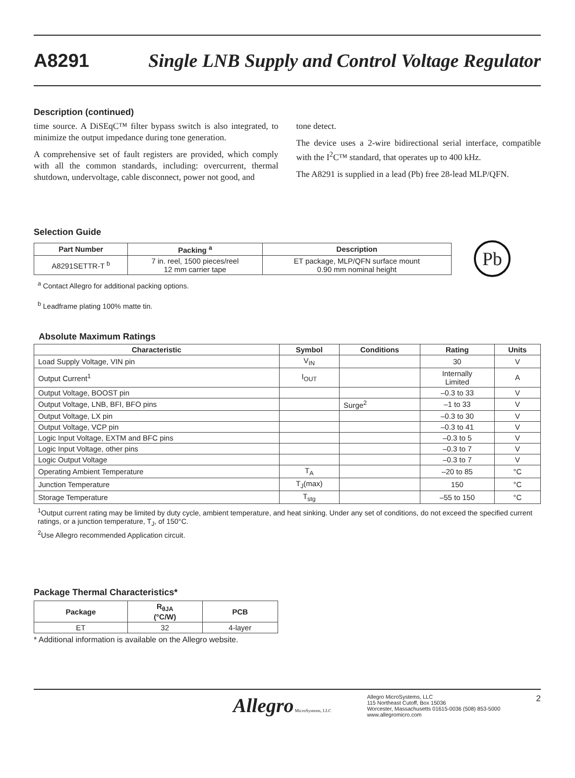A8291 Single LNB Supply and Control Voltage Regulator
Description (continued)
time source. A DiSEqC™ filter bypass switch is also integrated, to minimize the output impedance during tone generation.
A comprehensive set of fault registers are provided, which comply with all the common standards, including: overcurrent, thermal shutdown, undervoltage, cable disconnect, power not good, and
tone detect.
The device uses a 2-wire bidirectional serial interface, compatible with the I<sup>2</sup>C™ standard, that operates up to 400 kHz.
The A8291 is supplied in a lead (Pb) free 28-lead MLP/QFN.
Selection Guide
| Part Number | Packing <sup>a</sup> | Description |
| --- | --- | --- |
| A8291SETTR-T <sup>b</sup> | 7 in. reel, 1500 pieces/reel 12 mm carrier tape | ET package, MLP/QFN surface mount 0.90 mm nominal height |
Pb
<sup>a</sup> Contact Allegro for additional packing options.
<sup>b</sup> Leadframe plating 100% matte tin.
Absolute Maximum Ratings
| Characteristic | Symbol | Conditions | Rating | Units |
| --- | --- | --- | --- | --- |
| Load Supply Voltage, VIN pin | V<sub>IN</sub> | | 30 | V |
| Output Current<sup>1</sup> | I<sub>OUT</sub> | | Internally Limited | A |
| Output Voltage, BOOST pin | | | –0.3 to 33 | V |
| Output Voltage, LNB, BFI, BFO pins | | Surge<sup>2</sup> | –1 to 33 | V |
| Output Voltage, LX pin | | | –0.3 to 30 | V |
| Output Voltage, VCP pin | | | –0.3 to 41 | V |
| Logic Input Voltage, EXTM and BFC pins | | | –0.3 to 5 | V |
| Logic Input Voltage, other pins | | | –0.3 to 7 | V |
| Logic Output Voltage | | | –0.3 to 7 | V |
| Operating Ambient Temperature | T<sub>A</sub> | | –20 to 85 | °C |
| Junction Temperature | T<sub>J</sub>(max) | | 150 | °C |
| Storage Temperature | T<sub>stg</sub> | | –55 to 150 | °C |
<sup>1</sup> Output current rating may be limited by duty cycle, ambient temperature, and heat sinking. Under any set of conditions, do not exceed the specified current ratings, or a junction temperature, T<sub>J</sub>, of 150°C.
<sup>2</sup> Use Allegro recommended Application circuit.
Package Thermal Characteristics*
| Package | R<sub>θJA</sub> (°C/W) | PCB |
| --- | --- | --- |
| ET | 32 | 4-layer |
* Additional information is available on the Allegro website.
Allegro MicroSystems, LLC Allegro MicroSystems, LLC
115 Northeast Cutoff, Box 15036
Worcester, Massachusetts 01615-0036 (508) 853-5000
www.allegromicro.com 2